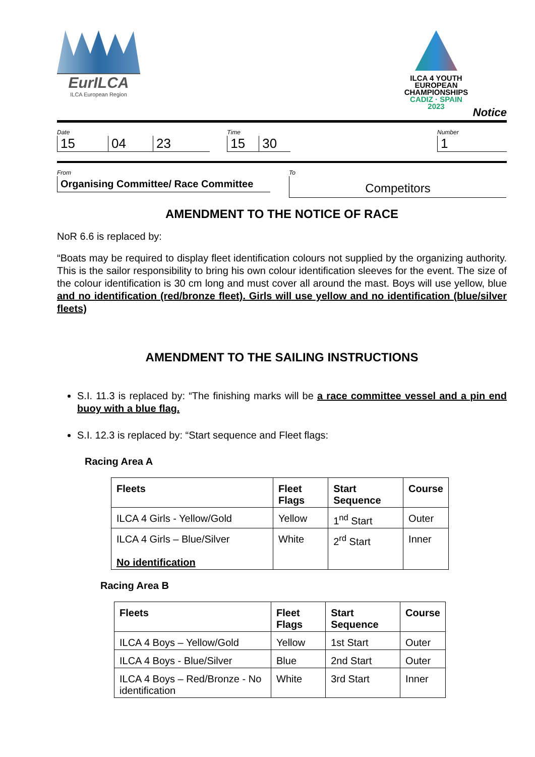EurILCA
ILCA European Region
ILCA 4 YOUTH
EUROPEAN
CHAMPIONSHIPS
CADIZ · SPAIN 2023
Notice
Date
15 04 23
Time
15 30
Number
1
From
Organising Committee/ Race Committee
To
Competitors
AMENDMENT TO THE NOTICE OF RACE
NoR 6.6 is replaced by:
“Boats may be required to display fleet identification colours not supplied by the organizing authority. This is the sailor responsibility to bring his own colour identification sleeves for the event. The size of the colour identification is 30 cm long and must cover all around the mast. Boys will use yellow, blue and no identification (red/bronze fleet). Girls will use yellow and no identification (blue/silver fleets)
AMENDMENT TO THE SAILING INSTRUCTIONS
S.I. 11.3 is replaced by: “The finishing marks will be a race committee vessel and a pin end buoy with a blue flag.
S.I. 12.3 is replaced by: “Start sequence and Fleet flags:
Racing Area A
| Fleets | Fleet Flags | Start Sequence | Course |
| --- | --- | --- | --- |
| ILCA 4 Girls - Yellow/Gold | Yellow | 1<sup>nd</sup> Start | Outer |
| ILCA 4 Girls – Blue/Silver No identification | White | 2<sup>rd</sup> Start | Inner |
Racing Area B
| Fleets | Fleet Flags | Start Sequence | Course |
| --- | --- | --- | --- |
| ILCA 4 Boys – Yellow/Gold | Yellow | 1st Start | Outer |
| ILCA 4 Boys - Blue/Silver | Blue | 2nd Start | Outer |
| ILCA 4 Boys – Red/Bronze - No identification | White | 3rd Start | Inner |